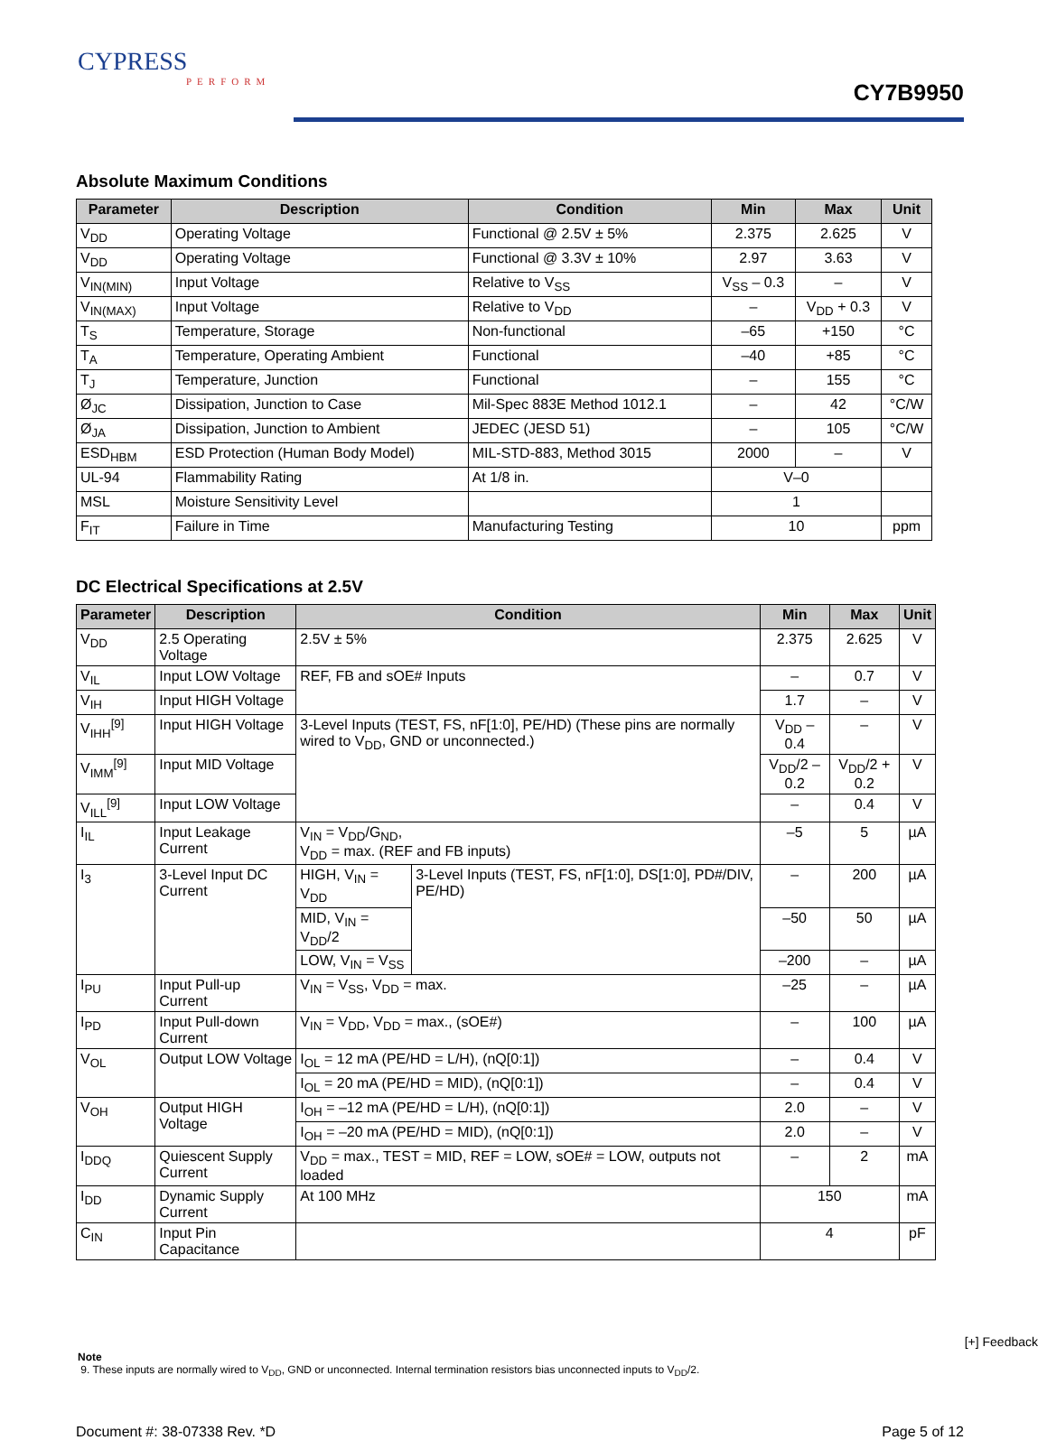CYPRESS
PERFORM
CY7B9950
Absolute Maximum Conditions
| Parameter | Description | Condition | Min | Max | Unit |
| --- | --- | --- | --- | --- | --- |
| V<sub>DD</sub> | Operating Voltage | Functional @ 2.5V ± 5% | 2.375 | 2.625 | V |
| V<sub>DD</sub> | Operating Voltage | Functional @ 3.3V ± 10% | 2.97 | 3.63 | V |
| V<sub>IN(MIN)</sub> | Input Voltage | Relative to V<sub>SS</sub> | V<sub>SS</sub> – 0.3 | – | V |
| V<sub>IN(MAX)</sub> | Input Voltage | Relative to V<sub>DD</sub> | – | V<sub>DD</sub> + 0.3 | V |
| T<sub>S</sub> | Temperature, Storage | Non-functional | –65 | +150 | °C |
| T<sub>A</sub> | Temperature, Operating Ambient | Functional | –40 | +85 | °C |
| T<sub>J</sub> | Temperature, Junction | Functional | – | 155 | °C |
| Ø<sub>JC</sub> | Dissipation, Junction to Case | Mil-Spec 883E Method 1012.1 | – | 42 | °C/W |
| Ø<sub>JA</sub> | Dissipation, Junction to Ambient | JEDEC (JESD 51) | – | 105 | °C/W |
| ESD<sub>HBM</sub> | ESD Protection (Human Body Model) | MIL-STD-883, Method 3015 | 2000 | – | V |
| UL-94 | Flammability Rating | At 1/8 in. | V–0 | | |
| MSL | Moisture Sensitivity Level | | 1 | | |
| F<sub>IT</sub> | Failure in Time | Manufacturing Testing | 10 | | ppm |
DC Electrical Specifications at 2.5V
| Parameter | Description | Condition | | Min | Max | Unit |
| --- | --- | --- | --- | --- | --- | --- |
| V<sub>DD</sub> | 2.5 Operating Voltage | 2.5V ± 5% | | 2.375 | 2.625 | V |
| V<sub>IL</sub> | Input LOW Voltage | REF, FB and sOE# Inputs | | – | 0.7 | V |
| V<sub>IH</sub> | Input HIGH Voltage | | | 1.7 | – | V |
| V<sub>IHH</sub><sup>[9]</sup> | Input HIGH Voltage | 3-Level Inputs (TEST, FS, nF[1:0], PE/HD) (These pins are normally wired to V<sub>DD</sub>, GND or unconnected.) | | V<sub>DD</sub> – 0.4 | – | V |
| V<sub>IMM</sub><sup>[9]</sup> | Input MID Voltage | | | V<sub>DD</sub>/2 – 0.2 | V<sub>DD</sub>/2 + 0.2 | V |
| V<sub>ILL</sub><sup>[9]</sup> | Input LOW Voltage | | | – | 0.4 | V |
| I<sub>IL</sub> | Input Leakage Current | V<sub>IN</sub> = V<sub>DD</sub>/G<sub>ND</sub>, V<sub>DD</sub> = max. (REF and FB inputs) | | –5 | 5 | µA |
| I<sub>3</sub> | 3-Level Input DC Current | HIGH, V<sub>IN</sub> = V<sub>DD</sub> | 3-Level Inputs (TEST, FS, nF[1:0], DS[1:0], PD#/DIV, PE/HD) | – | 200 | µA |
| | | MID, V<sub>IN</sub> = V<sub>DD</sub>/2 | | –50 | 50 | µA |
| | | LOW, V<sub>IN</sub> = V<sub>SS</sub> | | –200 | – | µA |
| I<sub>PU</sub> | Input Pull-up Current | V<sub>IN</sub> = V<sub>SS</sub>, V<sub>DD</sub> = max. | | –25 | – | µA |
| I<sub>PD</sub> | Input Pull-down Current | V<sub>IN</sub> = V<sub>DD</sub>, V<sub>DD</sub> = max., (sOE#) | | – | 100 | µA |
| V<sub>OL</sub> | Output LOW Voltage | I<sub>OL</sub> = 12 mA (PE/HD = L/H), (nQ[0:1]) | | – | 0.4 | V |
| | | I<sub>OL</sub> = 20 mA (PE/HD = MID), (nQ[0:1]) | | – | 0.4 | V |
| V<sub>OH</sub> | Output HIGH Voltage | I<sub>OH</sub> = –12 mA (PE/HD = L/H), (nQ[0:1]) | | 2.0 | – | V |
| | | I<sub>OH</sub> = –20 mA (PE/HD = MID), (nQ[0:1]) | | 2.0 | – | V |
| I<sub>DDQ</sub> | Quiescent Supply Current | V<sub>DD</sub> = max., TEST = MID, REF = LOW, sOE# = LOW, outputs not loaded | | – | 2 | mA |
| I<sub>DD</sub> | Dynamic Supply Current | At 100 MHz | | 150 | | mA |
| C<sub>IN</sub> | Input Pin Capacitance | | | 4 | | pF |
Note
9. These inputs are normally wired to V<sub>DD</sub>, GND or unconnected. Internal termination resistors bias unconnected inputs to V<sub>DD</sub>/2.
Document #: 38-07338 Rev. *D Page 5 of 12
[+] Feedback